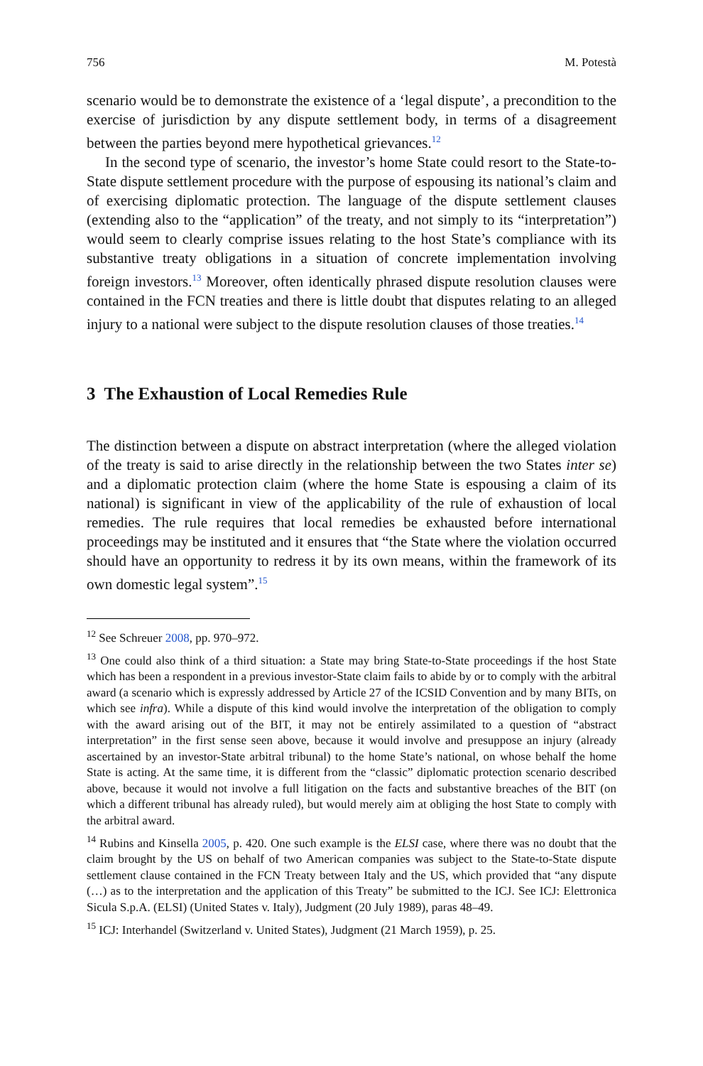756 M. Potestà
scenario would be to demonstrate the existence of a ‘legal dispute’, a precondition to the exercise of jurisdiction by any dispute settlement body, in terms of a disagreement between the parties beyond mere hypothetical grievances.<sup>12</sup>
In the second type of scenario, the investor’s home State could resort to the State-to-State dispute settlement procedure with the purpose of espousing its national’s claim and of exercising diplomatic protection. The language of the dispute settlement clauses (extending also to the “application” of the treaty, and not simply to its “interpretation”) would seem to clearly comprise issues relating to the host State’s compliance with its substantive treaty obligations in a situation of concrete implementation involving foreign investors.<sup>13</sup> Moreover, often identically phrased dispute resolution clauses were contained in the FCN treaties and there is little doubt that disputes relating to an alleged injury to a national were subject to the dispute resolution clauses of those treaties.<sup>14</sup>
3 The Exhaustion of Local Remedies Rule
The distinction between a dispute on abstract interpretation (where the alleged violation of the treaty is said to arise directly in the relationship between the two States inter se) and a diplomatic protection claim (where the home State is espousing a claim of its national) is significant in view of the applicability of the rule of exhaustion of local remedies. The rule requires that local remedies be exhausted before international proceedings may be instituted and it ensures that “the State where the violation occurred should have an opportunity to redress it by its own means, within the framework of its own domestic legal system”.<sup>15</sup>
<sup>12</sup> See Schreuer 2008, pp. 970–972.
<sup>13</sup> One could also think of a third situation: a State may bring State-to-State proceedings if the host State which has been a respondent in a previous investor-State claim fails to abide by or to comply with the arbitral award (a scenario which is expressly addressed by Article 27 of the ICSID Convention and by many BITs, on which see infra). While a dispute of this kind would involve the interpretation of the obligation to comply with the award arising out of the BIT, it may not be entirely assimilated to a question of “abstract interpretation” in the first sense seen above, because it would involve and presuppose an injury (already ascertained by an investor-State arbitral tribunal) to the home State’s national, on whose behalf the home State is acting. At the same time, it is different from the “classic” diplomatic protection scenario described above, because it would not involve a full litigation on the facts and substantive breaches of the BIT (on which a different tribunal has already ruled), but would merely aim at obliging the host State to comply with the arbitral award.
<sup>14</sup> Rubins and Kinsella 2005, p. 420. One such example is the ELSI case, where there was no doubt that the claim brought by the US on behalf of two American companies was subject to the State-to-State dispute settlement clause contained in the FCN Treaty between Italy and the US, which provided that “any dispute (…) as to the interpretation and the application of this Treaty” be submitted to the ICJ. See ICJ: Elettronica Sicula S.p.A. (ELSI) (United States v. Italy), Judgment (20 July 1989), paras 48–49.
<sup>15</sup> ICJ: Interhandel (Switzerland v. United States), Judgment (21 March 1959), p. 25.